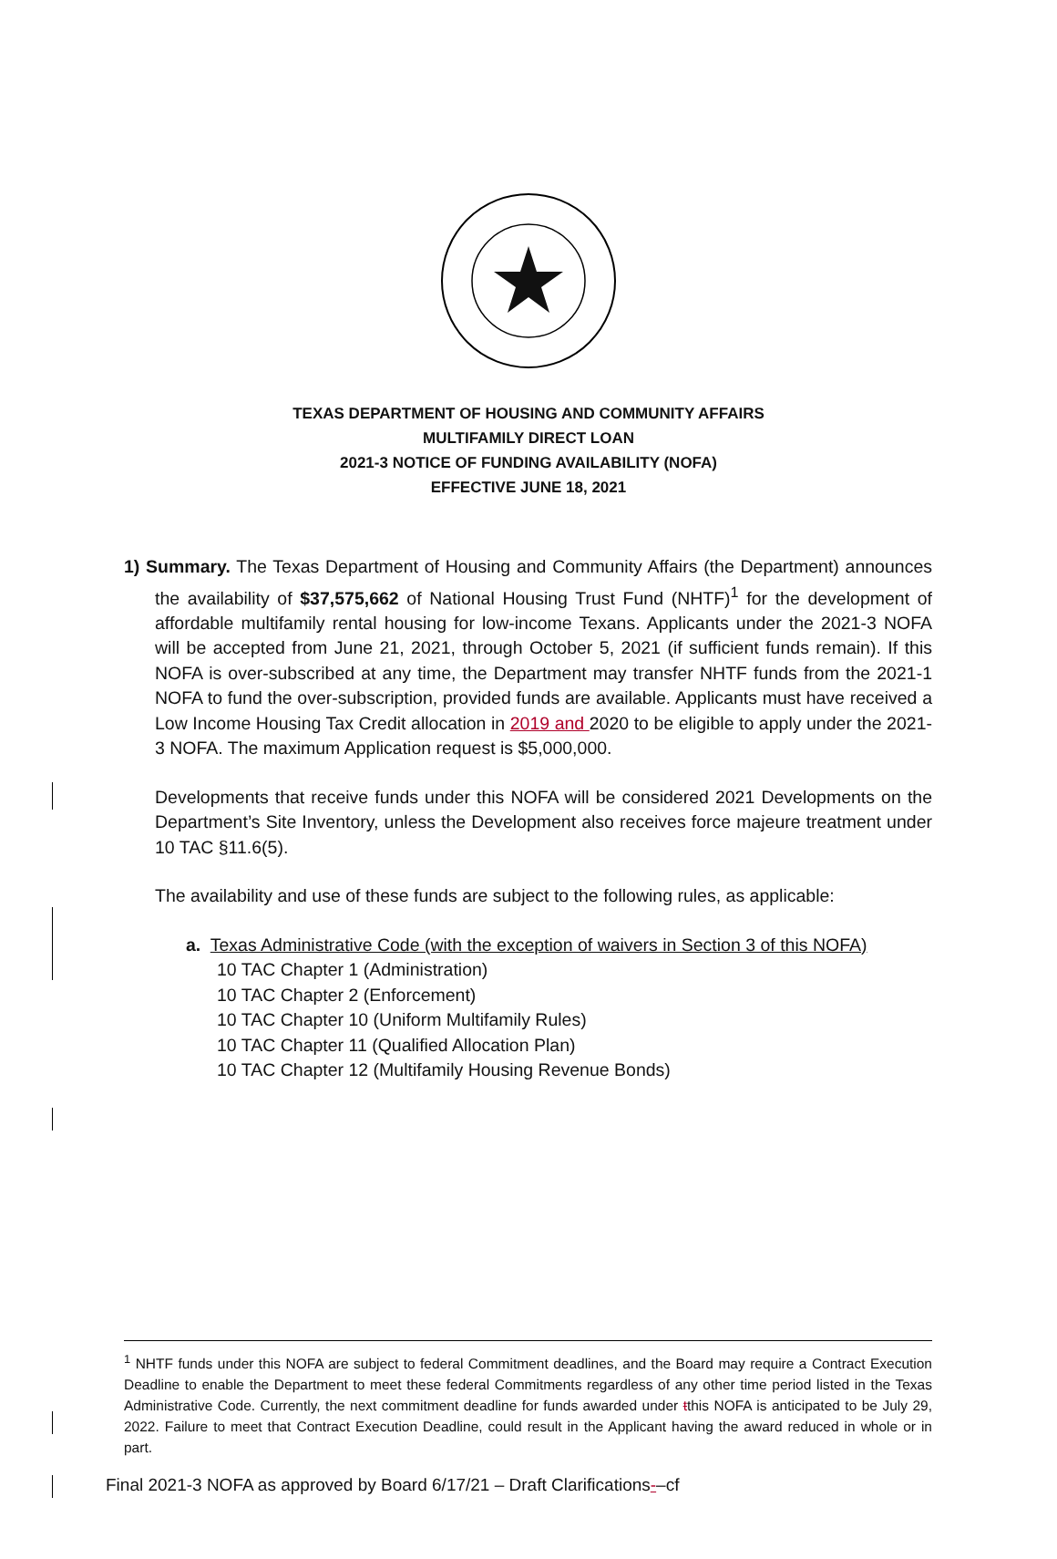TEXAS DEPARTMENT OF HOUSING AND COMMUNITY AFFAIRS
MULTIFAMILY DIRECT LOAN
2021-3 NOTICE OF FUNDING AVAILABILITY (NOFA)
EFFECTIVE JUNE 18, 2021
1) Summary. The Texas Department of Housing and Community Affairs (the Department) announces the availability of $37,575,662 of National Housing Trust Fund (NHTF)<sup>1</sup> for the development of affordable multifamily rental housing for low-income Texans. Applicants under the 2021-3 NOFA will be accepted from June 21, 2021, through October 5, 2021 (if sufficient funds remain). If this NOFA is over-subscribed at any time, the Department may transfer NHTF funds from the 2021-1 NOFA to fund the over-subscription, provided funds are available. Applicants must have received a Low Income Housing Tax Credit allocation in 2019 and 2020 to be eligible to apply under the 2021-3 NOFA. The maximum Application request is $5,000,000.
Developments that receive funds under this NOFA will be considered 2021 Developments on the Department’s Site Inventory, unless the Development also receives force majeure treatment under 10 TAC §11.6(5).
The availability and use of these funds are subject to the following rules, as applicable:
a. Texas Administrative Code (with the exception of waivers in Section 3 of this NOFA)
10 TAC Chapter 1 (Administration)
10 TAC Chapter 2 (Enforcement)
10 TAC Chapter 10 (Uniform Multifamily Rules)
10 TAC Chapter 11 (Qualified Allocation Plan)
10 TAC Chapter 12 (Multifamily Housing Revenue Bonds)
<sup>1</sup> NHTF funds under this NOFA are subject to federal Commitment deadlines, and the Board may require a Contract Execution Deadline to enable the Department to meet these federal Commitments regardless of any other time period listed in the Texas Administrative Code. Currently, the next commitment deadline for funds awarded under tthis NOFA is anticipated to be July 29, 2022. Failure to meet that Contract Execution Deadline, could result in the Applicant having the award reduced in whole or in part.
Final 2021-3 NOFA as approved by Board 6/17/21 – Draft Clarifications-–cf